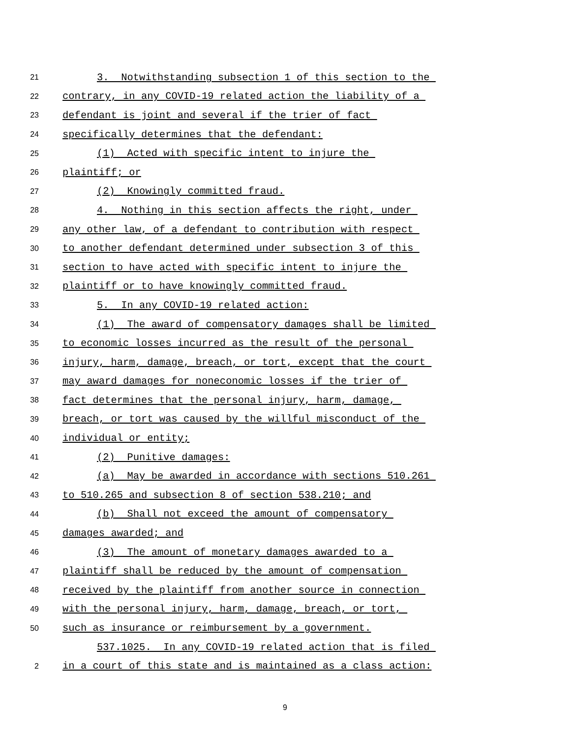21 3. Notwithstanding subsection 1 of this section to the
22 contrary, in any COVID-19 related action the liability of a
23 defendant is joint and several if the trier of fact
24 specifically determines that the defendant:
25 (1) Acted with specific intent to injure the
26 plaintiff; or
27 (2) Knowingly committed fraud.
28 4. Nothing in this section affects the right, under
29 any other law, of a defendant to contribution with respect
30 to another defendant determined under subsection 3 of this
31 section to have acted with specific intent to injure the
32 plaintiff or to have knowingly committed fraud.
33 5. In any COVID-19 related action:
34 (1) The award of compensatory damages shall be limited
35 to economic losses incurred as the result of the personal
36 injury, harm, damage, breach, or tort, except that the court
37 may award damages for noneconomic losses if the trier of
38 fact determines that the personal injury, harm, damage,
39 breach, or tort was caused by the willful misconduct of the
40 individual or entity;
41 (2) Punitive damages:
42 (a) May be awarded in accordance with sections 510.261
43 to 510.265 and subsection 8 of section 538.210; and
44 (b) Shall not exceed the amount of compensatory
45 damages awarded; and
46 (3) The amount of monetary damages awarded to a
47 plaintiff shall be reduced by the amount of compensation
48 received by the plaintiff from another source in connection
49 with the personal injury, harm, damage, breach, or tort,
50 such as insurance or reimbursement by a government.
537.1025. In any COVID-19 related action that is filed
2 in a court of this state and is maintained as a class action:
9